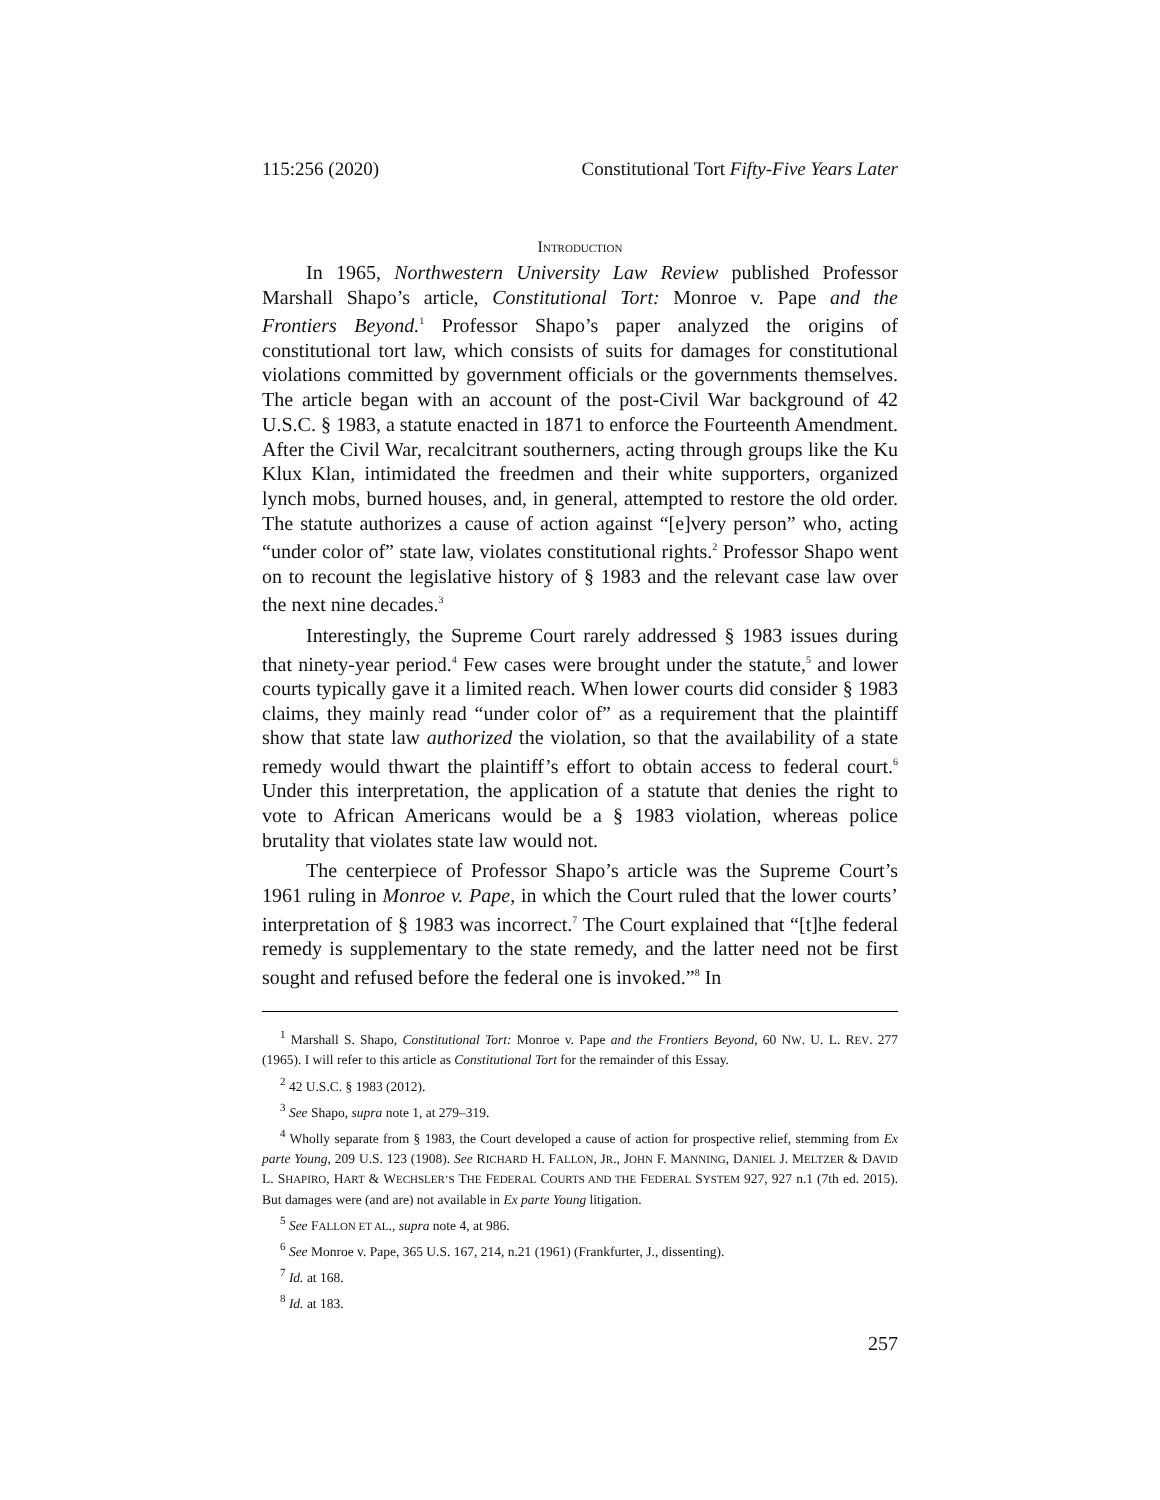115:256 (2020) Constitutional Tort Fifty-Five Years Later
INTRODUCTION
In 1965, Northwestern University Law Review published Professor Marshall Shapo’s article, Constitutional Tort: Monroe v. Pape and the Frontiers Beyond.<sup>1</sup> Professor Shapo’s paper analyzed the origins of constitutional tort law, which consists of suits for damages for constitutional violations committed by government officials or the governments themselves. The article began with an account of the post-Civil War background of 42 U.S.C. § 1983, a statute enacted in 1871 to enforce the Fourteenth Amendment. After the Civil War, recalcitrant southerners, acting through groups like the Ku Klux Klan, intimidated the freedmen and their white supporters, organized lynch mobs, burned houses, and, in general, attempted to restore the old order. The statute authorizes a cause of action against “[e]very person” who, acting “under color of” state law, violates constitutional rights.<sup>2</sup> Professor Shapo went on to recount the legislative history of § 1983 and the relevant case law over the next nine decades.<sup>3</sup>
Interestingly, the Supreme Court rarely addressed § 1983 issues during that ninety-year period.<sup>4</sup> Few cases were brought under the statute,<sup>5</sup> and lower courts typically gave it a limited reach. When lower courts did consider § 1983 claims, they mainly read “under color of” as a requirement that the plaintiff show that state law authorized the violation, so that the availability of a state remedy would thwart the plaintiff’s effort to obtain access to federal court.<sup>6</sup> Under this interpretation, the application of a statute that denies the right to vote to African Americans would be a § 1983 violation, whereas police brutality that violates state law would not.
The centerpiece of Professor Shapo’s article was the Supreme Court’s 1961 ruling in Monroe v. Pape, in which the Court ruled that the lower courts’ interpretation of § 1983 was incorrect.<sup>7</sup> The Court explained that “[t]he federal remedy is supplementary to the state remedy, and the latter need not be first sought and refused before the federal one is invoked.”<sup>8</sup> In
<sup>1</sup> Marshall S. Shapo, Constitutional Tort: Monroe v. Pape and the Frontiers Beyond, 60 NW. U. L. REV. 277 (1965). I will refer to this article as Constitutional Tort for the remainder of this Essay.
<sup>2</sup> 42 U.S.C. § 1983 (2012).
<sup>3</sup> See Shapo, supra note 1, at 279–319.
<sup>4</sup> Wholly separate from § 1983, the Court developed a cause of action for prospective relief, stemming from Ex parte Young, 209 U.S. 123 (1908). See RICHARD H. FALLON, JR., JOHN F. MANNING, DANIEL J. MELTZER & DAVID L. SHAPIRO, HART & WECHSLER’S THE FEDERAL COURTS AND THE FEDERAL SYSTEM 927, 927 n.1 (7th ed. 2015). But damages were (and are) not available in Ex parte Young litigation.
<sup>5</sup> See FALLON ET AL., supra note 4, at 986.
<sup>6</sup> See Monroe v. Pape, 365 U.S. 167, 214, n.21 (1961) (Frankfurter, J., dissenting).
<sup>7</sup> Id. at 168.
<sup>8</sup> Id. at 183.
257